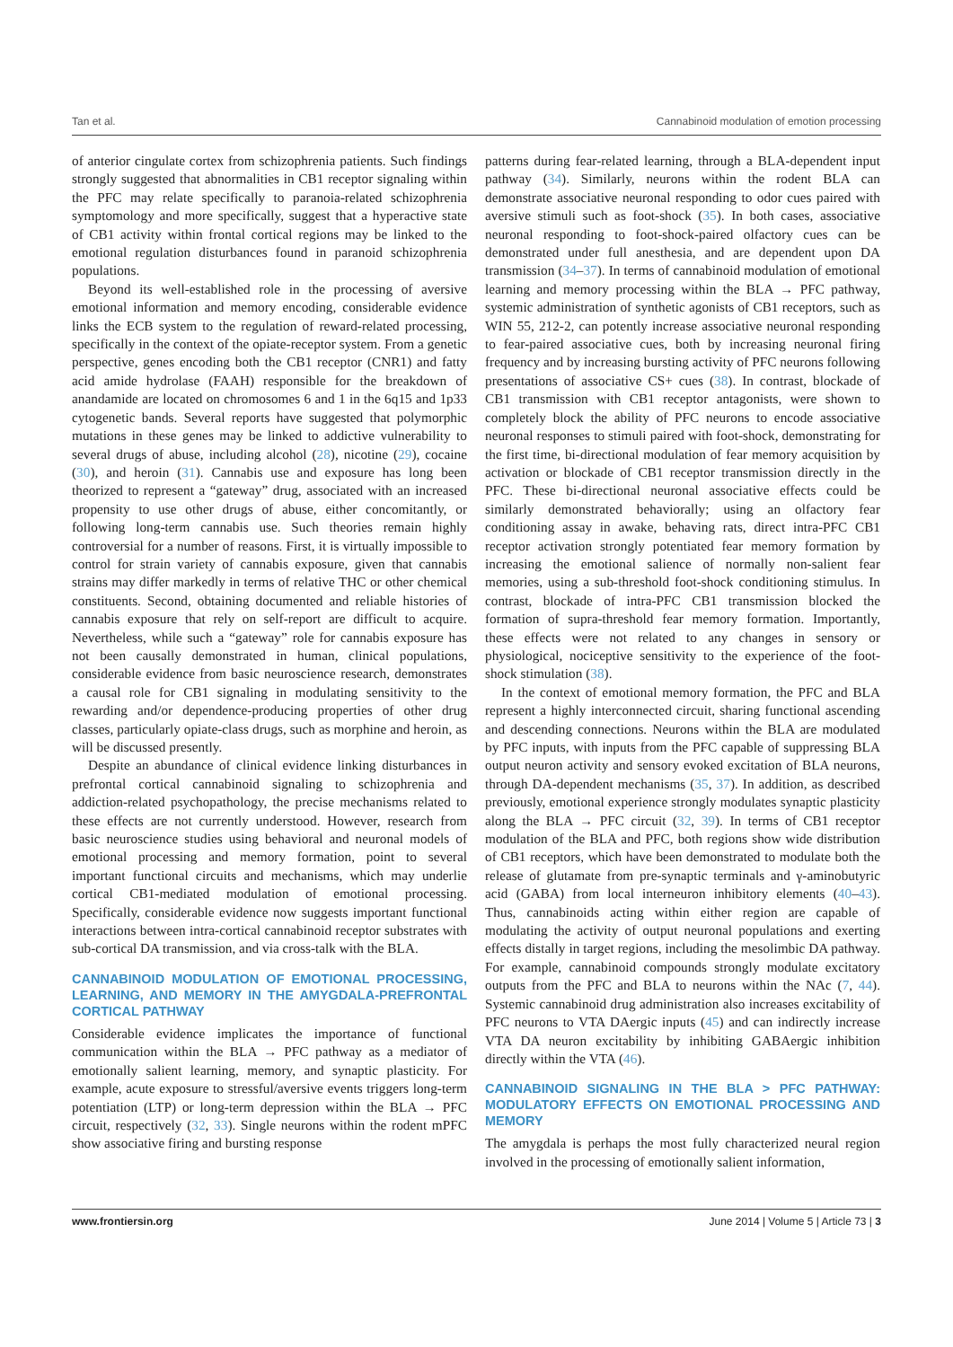Tan et al. Cannabinoid modulation of emotion processing
of anterior cingulate cortex from schizophrenia patients. Such findings strongly suggested that abnormalities in CB1 receptor signaling within the PFC may relate specifically to paranoia-related schizophrenia symptomology and more specifically, suggest that a hyperactive state of CB1 activity within frontal cortical regions may be linked to the emotional regulation disturbances found in paranoid schizophrenia populations.
Beyond its well-established role in the processing of aversive emotional information and memory encoding, considerable evidence links the ECB system to the regulation of reward-related processing, specifically in the context of the opiate-receptor system. From a genetic perspective, genes encoding both the CB1 receptor (CNR1) and fatty acid amide hydrolase (FAAH) responsible for the breakdown of anandamide are located on chromosomes 6 and 1 in the 6q15 and 1p33 cytogenetic bands. Several reports have suggested that polymorphic mutations in these genes may be linked to addictive vulnerability to several drugs of abuse, including alcohol (28), nicotine (29), cocaine (30), and heroin (31). Cannabis use and exposure has long been theorized to represent a “gateway” drug, associated with an increased propensity to use other drugs of abuse, either concomitantly, or following long-term cannabis use. Such theories remain highly controversial for a number of reasons. First, it is virtually impossible to control for strain variety of cannabis exposure, given that cannabis strains may differ markedly in terms of relative THC or other chemical constituents. Second, obtaining documented and reliable histories of cannabis exposure that rely on self-report are difficult to acquire. Nevertheless, while such a “gateway” role for cannabis exposure has not been causally demonstrated in human, clinical populations, considerable evidence from basic neuroscience research, demonstrates a causal role for CB1 signaling in modulating sensitivity to the rewarding and/or dependence-producing properties of other drug classes, particularly opiate-class drugs, such as morphine and heroin, as will be discussed presently.
Despite an abundance of clinical evidence linking disturbances in prefrontal cortical cannabinoid signaling to schizophrenia and addiction-related psychopathology, the precise mechanisms related to these effects are not currently understood. However, research from basic neuroscience studies using behavioral and neuronal models of emotional processing and memory formation, point to several important functional circuits and mechanisms, which may underlie cortical CB1-mediated modulation of emotional processing. Specifically, considerable evidence now suggests important functional interactions between intra-cortical cannabinoid receptor substrates with sub-cortical DA transmission, and via cross-talk with the BLA.
CANNABINOID MODULATION OF EMOTIONAL PROCESSING, LEARNING, AND MEMORY IN THE AMYGDALA-PREFRONTAL CORTICAL PATHWAY
Considerable evidence implicates the importance of functional communication within the BLA → PFC pathway as a mediator of emotionally salient learning, memory, and synaptic plasticity. For example, acute exposure to stressful/aversive events triggers long-term potentiation (LTP) or long-term depression within the BLA → PFC circuit, respectively (32, 33). Single neurons within the rodent mPFC show associative firing and bursting response
patterns during fear-related learning, through a BLA-dependent input pathway (34). Similarly, neurons within the rodent BLA can demonstrate associative neuronal responding to odor cues paired with aversive stimuli such as foot-shock (35). In both cases, associative neuronal responding to foot-shock-paired olfactory cues can be demonstrated under full anesthesia, and are dependent upon DA transmission (34–37). In terms of cannabinoid modulation of emotional learning and memory processing within the BLA → PFC pathway, systemic administration of synthetic agonists of CB1 receptors, such as WIN 55, 212-2, can potently increase associative neuronal responding to fear-paired associative cues, both by increasing neuronal firing frequency and by increasing bursting activity of PFC neurons following presentations of associative CS+ cues (38). In contrast, blockade of CB1 transmission with CB1 receptor antagonists, were shown to completely block the ability of PFC neurons to encode associative neuronal responses to stimuli paired with foot-shock, demonstrating for the first time, bi-directional modulation of fear memory acquisition by activation or blockade of CB1 receptor transmission directly in the PFC. These bi-directional neuronal associative effects could be similarly demonstrated behaviorally; using an olfactory fear conditioning assay in awake, behaving rats, direct intra-PFC CB1 receptor activation strongly potentiated fear memory formation by increasing the emotional salience of normally non-salient fear memories, using a sub-threshold foot-shock conditioning stimulus. In contrast, blockade of intra-PFC CB1 transmission blocked the formation of supra-threshold fear memory formation. Importantly, these effects were not related to any changes in sensory or physiological, nociceptive sensitivity to the experience of the foot-shock stimulation (38).
In the context of emotional memory formation, the PFC and BLA represent a highly interconnected circuit, sharing functional ascending and descending connections. Neurons within the BLA are modulated by PFC inputs, with inputs from the PFC capable of suppressing BLA output neuron activity and sensory evoked excitation of BLA neurons, through DA-dependent mechanisms (35, 37). In addition, as described previously, emotional experience strongly modulates synaptic plasticity along the BLA → PFC circuit (32, 39). In terms of CB1 receptor modulation of the BLA and PFC, both regions show wide distribution of CB1 receptors, which have been demonstrated to modulate both the release of glutamate from pre-synaptic terminals and γ-aminobutyric acid (GABA) from local interneuron inhibitory elements (40–43). Thus, cannabinoids acting within either region are capable of modulating the activity of output neuronal populations and exerting effects distally in target regions, including the mesolimbic DA pathway. For example, cannabinoid compounds strongly modulate excitatory outputs from the PFC and BLA to neurons within the NAc (7, 44). Systemic cannabinoid drug administration also increases excitability of PFC neurons to VTA DAergic inputs (45) and can indirectly increase VTA DA neuron excitability by inhibiting GABAergic inhibition directly within the VTA (46).
CANNABINOID SIGNALING IN THE BLA > PFC PATHWAY: MODULATORY EFFECTS ON EMOTIONAL PROCESSING AND MEMORY
The amygdala is perhaps the most fully characterized neural region involved in the processing of emotionally salient information,
www.frontiersin.org June 2014 | Volume 5 | Article 73 | 3